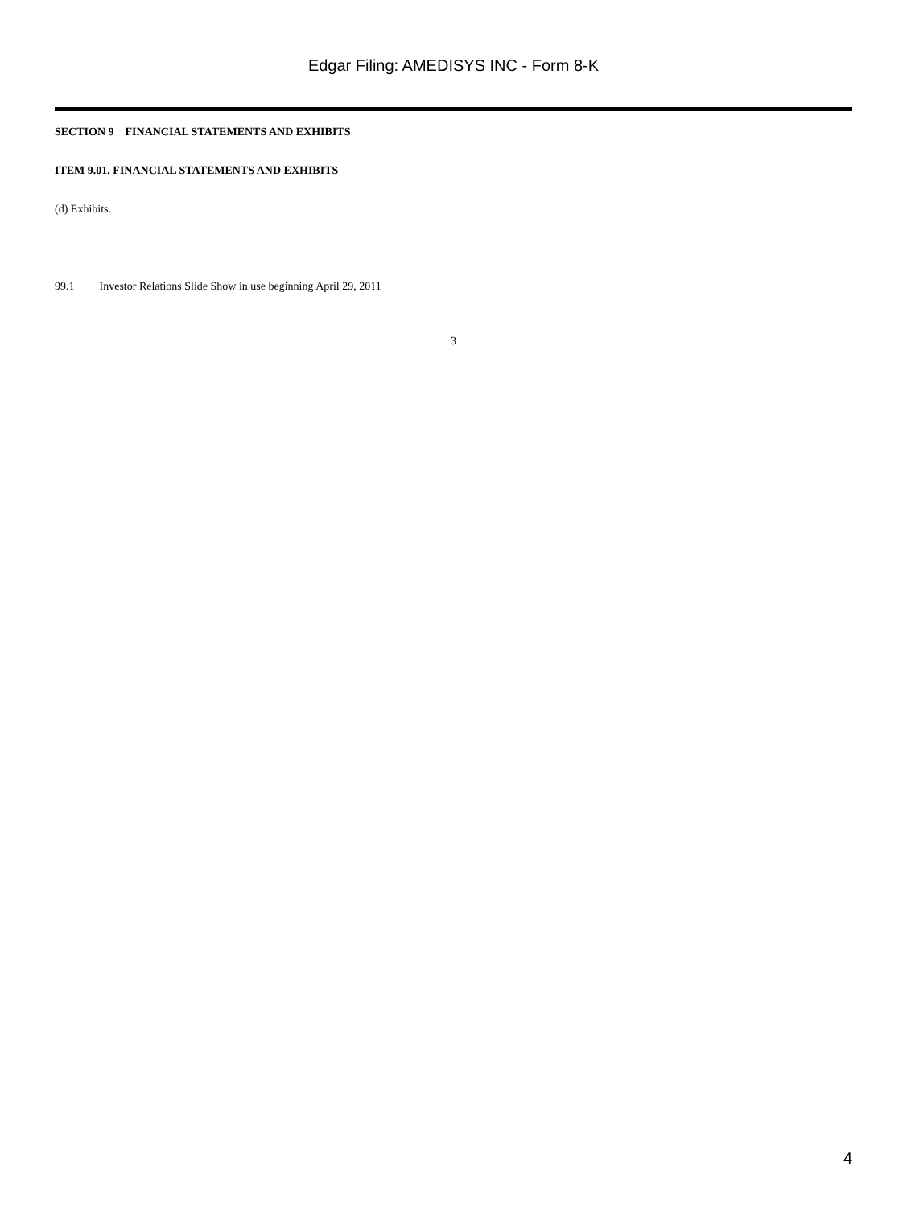Edgar Filing: AMEDISYS INC - Form 8-K
SECTION 9 FINANCIAL STATEMENTS AND EXHIBITS
ITEM 9.01. FINANCIAL STATEMENTS AND EXHIBITS
(d) Exhibits.
99.1 Investor Relations Slide Show in use beginning April 29, 2011
3
4